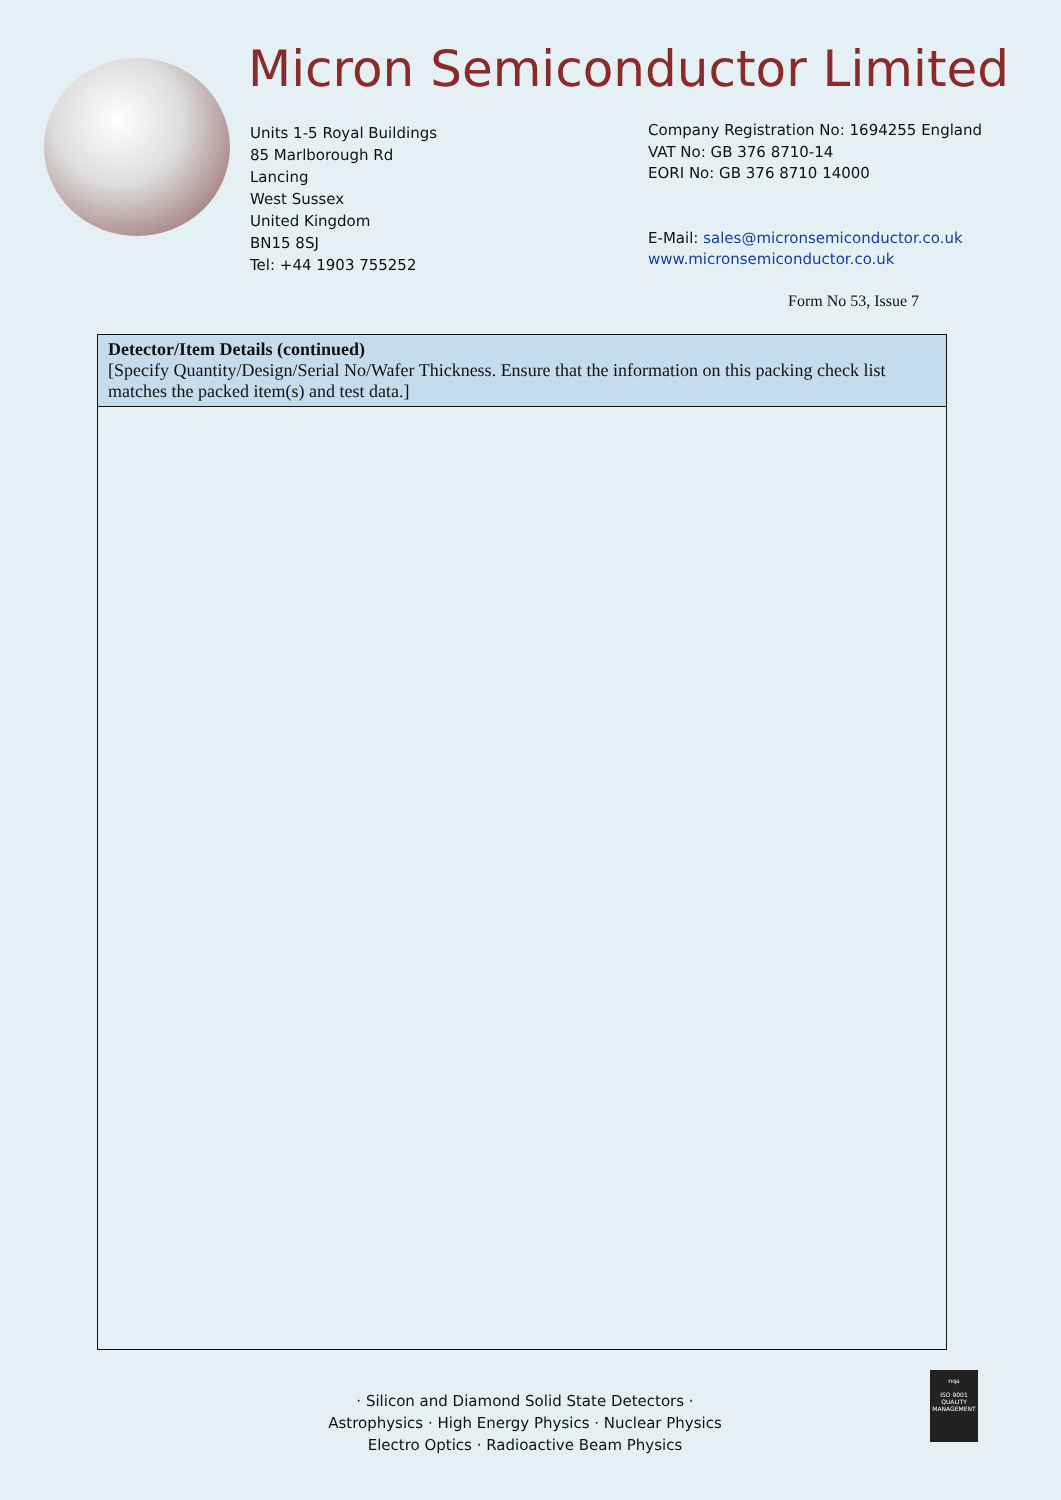Micron Semiconductor Limited
Units 1-5 Royal Buildings
85 Marlborough Rd
Lancing
West Sussex
United Kingdom
BN15 8SJ
Tel: +44 1903 755252
Company Registration No: 1694255 England
VAT No: GB 376 8710-14
EORI No: GB 376 8710 14000
E-Mail: sales@micronsemiconductor.co.uk
www.micronsemiconductor.co.uk
Form No 53, Issue 7
| Detector/Item Details (continued) [Specify Quantity/Design/Serial No/Wafer Thickness. Ensure that the information on this packing check list matches the packed item(s) and test data.] |
· Silicon and Diamond Solid State Detectors ·
Astrophysics · High Energy Physics · Nuclear Physics
Electro Optics · Radioactive Beam Physics
nqa
ISO 9001
QUALITY MANAGEMENT